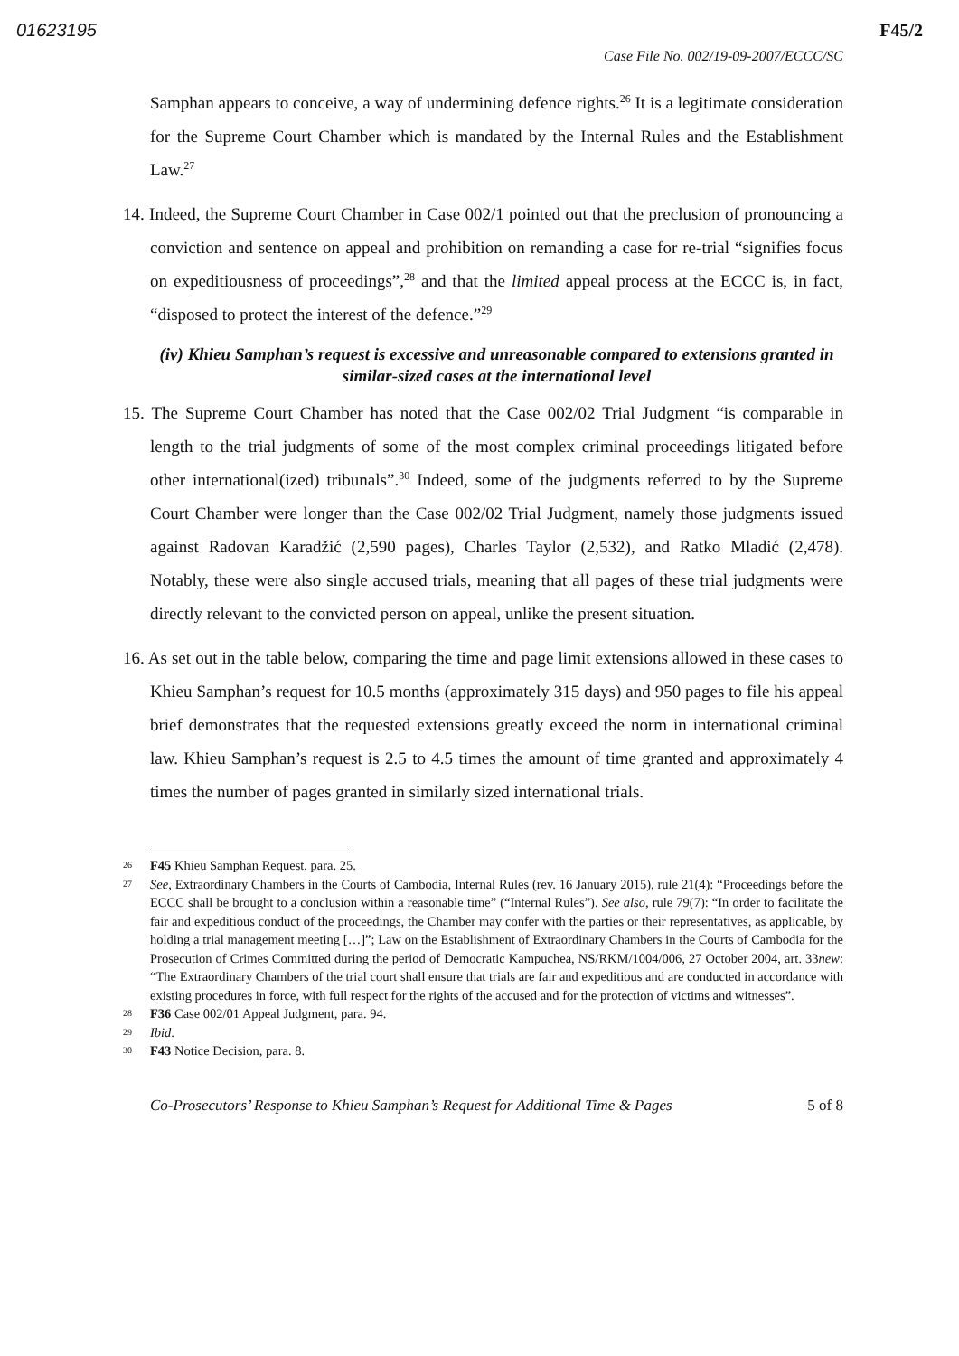01623195 F45/2
Case File No. 002/19-09-2007/ECCC/SC
Samphan appears to conceive, a way of undermining defence rights.<sup>26</sup> It is a legitimate consideration for the Supreme Court Chamber which is mandated by the Internal Rules and the Establishment Law.<sup>27</sup>
14. Indeed, the Supreme Court Chamber in Case 002/1 pointed out that the preclusion of pronouncing a conviction and sentence on appeal and prohibition on remanding a case for re-trial “signifies focus on expeditiousness of proceedings”,<sup>28</sup> and that the limited appeal process at the ECCC is, in fact, “disposed to protect the interest of the defence.”<sup>29</sup>
(iv) Khieu Samphan’s request is excessive and unreasonable compared to extensions granted in similar-sized cases at the international level
15. The Supreme Court Chamber has noted that the Case 002/02 Trial Judgment “is comparable in length to the trial judgments of some of the most complex criminal proceedings litigated before other international(ized) tribunals”.<sup>30</sup> Indeed, some of the judgments referred to by the Supreme Court Chamber were longer than the Case 002/02 Trial Judgment, namely those judgments issued against Radovan Karadžić (2,590 pages), Charles Taylor (2,532), and Ratko Mladić (2,478). Notably, these were also single accused trials, meaning that all pages of these trial judgments were directly relevant to the convicted person on appeal, unlike the present situation.
16. As set out in the table below, comparing the time and page limit extensions allowed in these cases to Khieu Samphan’s request for 10.5 months (approximately 315 days) and 950 pages to file his appeal brief demonstrates that the requested extensions greatly exceed the norm in international criminal law. Khieu Samphan’s request is 2.5 to 4.5 times the amount of time granted and approximately 4 times the number of pages granted in similarly sized international trials.
26 F45 Khieu Samphan Request, para. 25.
27 See, Extraordinary Chambers in the Courts of Cambodia, Internal Rules (rev. 16 January 2015), rule 21(4): “Proceedings before the ECCC shall be brought to a conclusion within a reasonable time” (“Internal Rules”). See also, rule 79(7): “In order to facilitate the fair and expeditious conduct of the proceedings, the Chamber may confer with the parties or their representatives, as applicable, by holding a trial management meeting […]”; Law on the Establishment of Extraordinary Chambers in the Courts of Cambodia for the Prosecution of Crimes Committed during the period of Democratic Kampuchea, NS/RKM/1004/006, 27 October 2004, art. 33new: “The Extraordinary Chambers of the trial court shall ensure that trials are fair and expeditious and are conducted in accordance with existing procedures in force, with full respect for the rights of the accused and for the protection of victims and witnesses”.
28 F36 Case 002/01 Appeal Judgment, para. 94.
29 Ibid.
30 F43 Notice Decision, para. 8.
Co-Prosecutors’ Response to Khieu Samphan’s Request for Additional Time & Pages 5 of 8